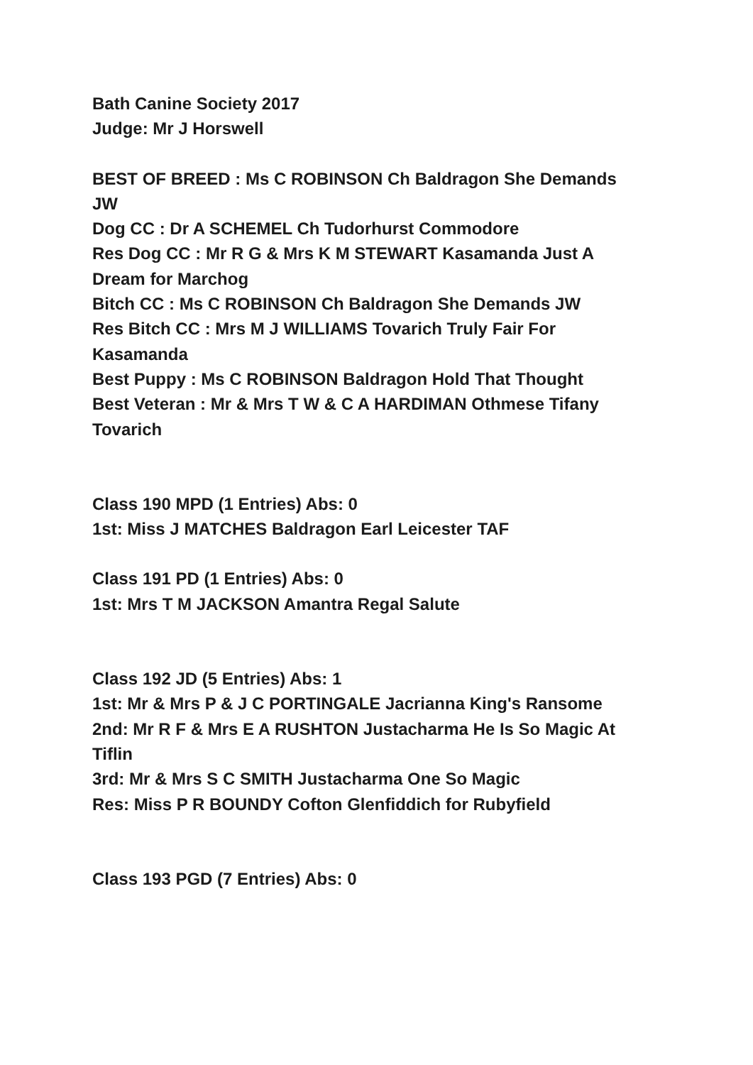Bath Canine Society 2017
Judge: Mr J Horswell
BEST OF BREED : Ms C ROBINSON Ch Baldragon She Demands JW
Dog CC : Dr A SCHEMEL Ch Tudorhurst Commodore
Res Dog CC : Mr R G & Mrs K M STEWART Kasamanda Just A Dream for Marchog
Bitch CC : Ms C ROBINSON Ch Baldragon She Demands JW
Res Bitch CC : Mrs M J WILLIAMS Tovarich Truly Fair For Kasamanda
Best Puppy : Ms C ROBINSON Baldragon Hold That Thought
Best Veteran : Mr & Mrs T W & C A HARDIMAN Othmese Tifany Tovarich
Class 190 MPD (1 Entries) Abs: 0
1st: Miss J MATCHES Baldragon Earl Leicester TAF
Class 191 PD (1 Entries) Abs: 0
1st: Mrs T M JACKSON Amantra Regal Salute
Class 192 JD (5 Entries) Abs: 1
1st: Mr & Mrs P & J C PORTINGALE Jacrianna King's Ransome
2nd: Mr R F & Mrs E A RUSHTON Justacharma He Is So Magic At Tiflin
3rd: Mr & Mrs S C SMITH Justacharma One So Magic
Res: Miss P R BOUNDY Cofton Glenfiddich for Rubyfield
Class 193 PGD (7 Entries) Abs: 0